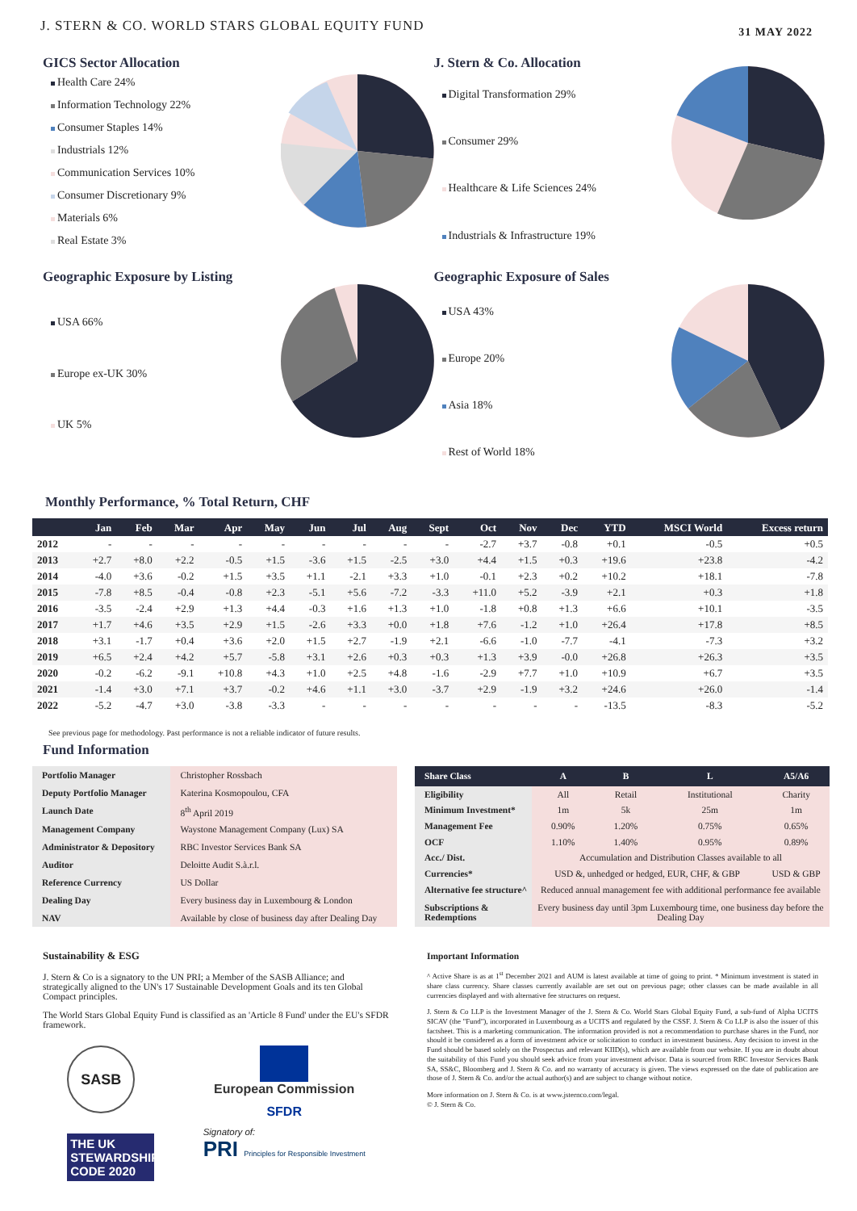J. STERN & CO. WORLD STARS GLOBAL EQUITY FUND
31 MAY 2022
GICS Sector Allocation
Health Care 24%
Information Technology 22%
Consumer Staples 14%
Industrials 12%
Communication Services 10%
Consumer Discretionary 9%
Materials 6%
Real Estate 3%
J. Stern & Co. Allocation
Digital Transformation 29%
Consumer 29%
Healthcare & Life Sciences 24%
Industrials & Infrastructure 19%
Geographic Exposure by Listing
USA 66%
Europe ex-UK 30%
UK 5%
Geographic Exposure of Sales
USA 43%
Europe 20%
Asia 18%
Rest of World 18%
Monthly Performance, % Total Return, CHF
| | Jan | Feb | Mar | Apr | May | Jun | Jul | Aug | Sept | Oct | Nov | Dec | YTD | MSCI World | Excess return |
| --- | --- | --- | --- | --- | --- | --- | --- | --- | --- | --- | --- | --- | --- | --- | --- |
| 2012 | - | - | - | - | - | - | - | - | - | -2.7 | +3.7 | -0.8 | +0.1 | -0.5 | +0.5 |
| 2013 | +2.7 | +8.0 | +2.2 | -0.5 | +1.5 | -3.6 | +1.5 | -2.5 | +3.0 | +4.4 | +1.5 | +0.3 | +19.6 | +23.8 | -4.2 |
| 2014 | -4.0 | +3.6 | -0.2 | +1.5 | +3.5 | +1.1 | -2.1 | +3.3 | +1.0 | -0.1 | +2.3 | +0.2 | +10.2 | +18.1 | -7.8 |
| 2015 | -7.8 | +8.5 | -0.4 | -0.8 | +2.3 | -5.1 | +5.6 | -7.2 | -3.3 | +11.0 | +5.2 | -3.9 | +2.1 | +0.3 | +1.8 |
| 2016 | -3.5 | -2.4 | +2.9 | +1.3 | +4.4 | -0.3 | +1.6 | +1.3 | +1.0 | -1.8 | +0.8 | +1.3 | +6.6 | +10.1 | -3.5 |
| 2017 | +1.7 | +4.6 | +3.5 | +2.9 | +1.5 | -2.6 | +3.3 | +0.0 | +1.8 | +7.6 | -1.2 | +1.0 | +26.4 | +17.8 | +8.5 |
| 2018 | +3.1 | -1.7 | +0.4 | +3.6 | +2.0 | +1.5 | +2.7 | -1.9 | +2.1 | -6.6 | -1.0 | -7.7 | -4.1 | -7.3 | +3.2 |
| 2019 | +6.5 | +2.4 | +4.2 | +5.7 | -5.8 | +3.1 | +2.6 | +0.3 | +0.3 | +1.3 | +3.9 | -0.0 | +26.8 | +26.3 | +3.5 |
| 2020 | -0.2 | -6.2 | -9.1 | +10.8 | +4.3 | +1.0 | +2.5 | +4.8 | -1.6 | -2.9 | +7.7 | +1.0 | +10.9 | +6.7 | +3.5 |
| 2021 | -1.4 | +3.0 | +7.1 | +3.7 | -0.2 | +4.6 | +1.1 | +3.0 | -3.7 | +2.9 | -1.9 | +3.2 | +24.6 | +26.0 | -1.4 |
| 2022 | -5.2 | -4.7 | +3.0 | -3.8 | -3.3 | - | - | - | - | - | - | - | -13.5 | -8.3 | -5.2 |
See previous page for methodology. Past performance is not a reliable indicator of future results.
Fund Information
| Portfolio Manager | Christopher Rossbach |
| Deputy Portfolio Manager | Katerina Kosmopoulou, CFA |
| Launch Date | 8<sup>th</sup> April 2019 |
| Management Company | Waystone Management Company (Lux) SA |
| Administrator & Depository | RBC Investor Services Bank SA |
| Auditor | Deloitte Audit S.à.r.l. |
| Reference Currency | US Dollar |
| Dealing Day | Every business day in Luxembourg & London |
| NAV | Available by close of business day after Dealing Day |
| Share Class | A | B | L | A5/A6 |
| --- | --- | --- | --- | --- |
| Eligibility | All | Retail | Institutional | Charity |
| Minimum Investment* | 1m | 5k | 25m | 1m |
| Management Fee | 0.90% | 1.20% | 0.75% | 0.65% |
| OCF | 1.10% | 1.40% | 0.95% | 0.89% |
| Acc./ Dist. | Accumulation and Distribution Classes available to all | | | |
| Currencies* | USD &, unhedged or hedged, EUR, CHF, & GBP | | | USD & GBP |
| Alternative fee structure^ | Reduced annual management fee with additional performance fee available | | | |
| Subscriptions & Redemptions | Every business day until 3pm Luxembourg time, one business day before the Dealing Day | | | |
Sustainability & ESG
J. Stern & Co is a signatory to the UN PRI; a Member of the SASB Alliance; and strategically aligned to the UN's 17 Sustainable Development Goals and its ten Global Compact principles.
The World Stars Global Equity Fund is classified as an 'Article 8 Fund' under the EU's SFDR framework.
SASB
THE UK STEWARDSHIP CODE 2020
European Commission
SFDR
Signatory of:
PRI Principles for Responsible Investment
Important Information
^ Active Share is as at 1<sup>st</sup> December 2021 and AUM is latest available at time of going to print. * Minimum investment is stated in share class currency. Share classes currently available are set out on previous page; other classes can be made available in all currencies displayed and with alternative fee structures on request.
J. Stern & Co LLP is the Investment Manager of the J. Stern & Co. World Stars Global Equity Fund, a sub-fund of Alpha UCITS SICAV (the "Fund"), incorporated in Luxembourg as a UCITS and regulated by the CSSF. J. Stern & Co LLP is also the issuer of this factsheet. This is a marketing communication. The information provided is not a recommendation to purchase shares in the Fund, nor should it be considered as a form of investment advice or solicitation to conduct in investment business. Any decision to invest in the Fund should be based solely on the Prospectus and relevant KIID(s), which are available from our website. If you are in doubt about the suitability of this Fund you should seek advice from your investment advisor. Data is sourced from RBC Investor Services Bank SA, SS&C, Bloomberg and J. Stern & Co. and no warranty of accuracy is given. The views expressed on the date of publication are those of J. Stern & Co. and/or the actual author(s) and are subject to change without notice.
More information on J. Stern & Co. is at www.jsternco.com/legal.
© J. Stern & Co.